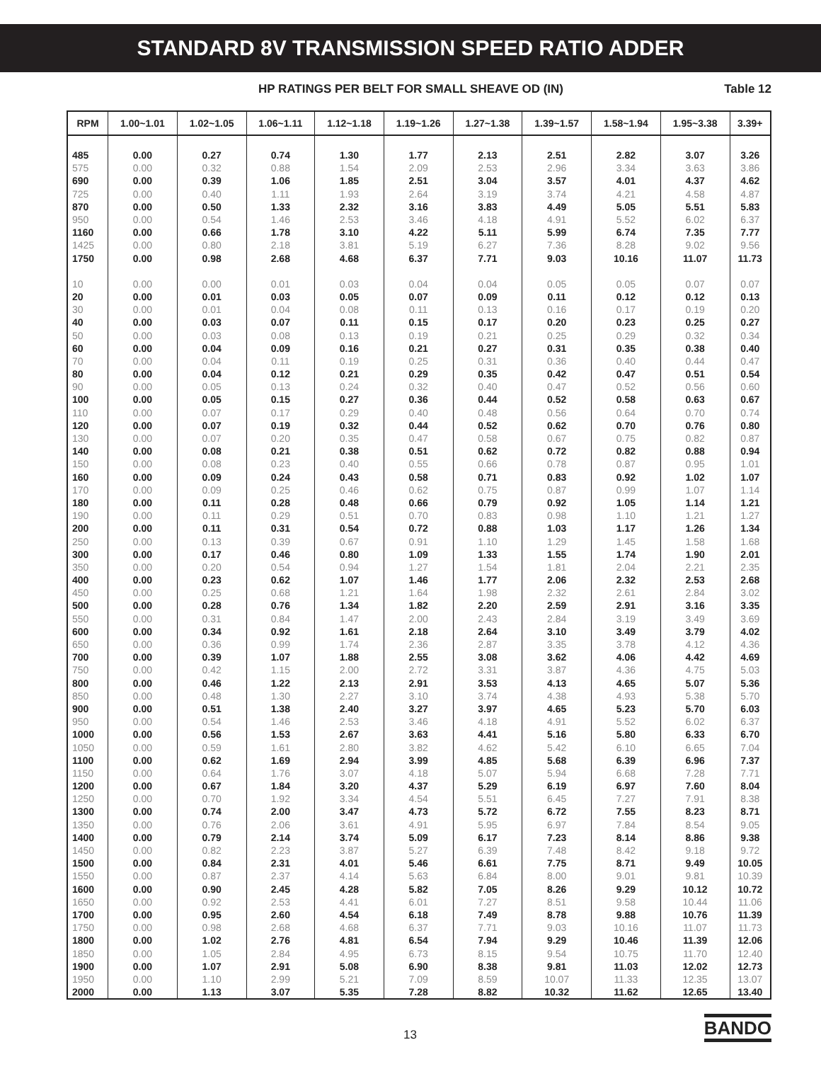STANDARD 8V TRANSMISSION SPEED RATIO ADDER
HP RATINGS PER BELT FOR SMALL SHEAVE OD (IN) Table 12
| RPM | 1.00~1.01 | 1.02~1.05 | 1.06~1.11 | 1.12~1.18 | 1.19~1.26 | 1.27~1.38 | 1.39~1.57 | 1.58~1.94 | 1.95~3.38 | 3.39+ |
| --- | --- | --- | --- | --- | --- | --- | --- | --- | --- | --- |
| 485 | 0.00 | 0.27 | 0.74 | 1.30 | 1.77 | 2.13 | 2.51 | 2.82 | 3.07 | 3.26 |
| 575 | 0.00 | 0.32 | 0.88 | 1.54 | 2.09 | 2.53 | 2.96 | 3.34 | 3.63 | 3.86 |
| 690 | 0.00 | 0.39 | 1.06 | 1.85 | 2.51 | 3.04 | 3.57 | 4.01 | 4.37 | 4.62 |
| 725 | 0.00 | 0.40 | 1.11 | 1.93 | 2.64 | 3.19 | 3.74 | 4.21 | 4.58 | 4.87 |
| 870 | 0.00 | 0.50 | 1.33 | 2.32 | 3.16 | 3.83 | 4.49 | 5.05 | 5.51 | 5.83 |
| 950 | 0.00 | 0.54 | 1.46 | 2.53 | 3.46 | 4.18 | 4.91 | 5.52 | 6.02 | 6.37 |
| 1160 | 0.00 | 0.66 | 1.78 | 3.10 | 4.22 | 5.11 | 5.99 | 6.74 | 7.35 | 7.77 |
| 1425 | 0.00 | 0.80 | 2.18 | 3.81 | 5.19 | 6.27 | 7.36 | 8.28 | 9.02 | 9.56 |
| 1750 | 0.00 | 0.98 | 2.68 | 4.68 | 6.37 | 7.71 | 9.03 | 10.16 | 11.07 | 11.73 |
| 10 | 0.00 | 0.00 | 0.01 | 0.03 | 0.04 | 0.04 | 0.05 | 0.05 | 0.07 | 0.07 |
| 20 | 0.00 | 0.01 | 0.03 | 0.05 | 0.07 | 0.09 | 0.11 | 0.12 | 0.12 | 0.13 |
| 30 | 0.00 | 0.01 | 0.04 | 0.08 | 0.11 | 0.13 | 0.16 | 0.17 | 0.19 | 0.20 |
| 40 | 0.00 | 0.03 | 0.07 | 0.11 | 0.15 | 0.17 | 0.20 | 0.23 | 0.25 | 0.27 |
| 50 | 0.00 | 0.03 | 0.08 | 0.13 | 0.19 | 0.21 | 0.25 | 0.29 | 0.32 | 0.34 |
| 60 | 0.00 | 0.04 | 0.09 | 0.16 | 0.21 | 0.27 | 0.31 | 0.35 | 0.38 | 0.40 |
| 70 | 0.00 | 0.04 | 0.11 | 0.19 | 0.25 | 0.31 | 0.36 | 0.40 | 0.44 | 0.47 |
| 80 | 0.00 | 0.04 | 0.12 | 0.21 | 0.29 | 0.35 | 0.42 | 0.47 | 0.51 | 0.54 |
| 90 | 0.00 | 0.05 | 0.13 | 0.24 | 0.32 | 0.40 | 0.47 | 0.52 | 0.56 | 0.60 |
| 100 | 0.00 | 0.05 | 0.15 | 0.27 | 0.36 | 0.44 | 0.52 | 0.58 | 0.63 | 0.67 |
| 110 | 0.00 | 0.07 | 0.17 | 0.29 | 0.40 | 0.48 | 0.56 | 0.64 | 0.70 | 0.74 |
| 120 | 0.00 | 0.07 | 0.19 | 0.32 | 0.44 | 0.52 | 0.62 | 0.70 | 0.76 | 0.80 |
| 130 | 0.00 | 0.07 | 0.20 | 0.35 | 0.47 | 0.58 | 0.67 | 0.75 | 0.82 | 0.87 |
| 140 | 0.00 | 0.08 | 0.21 | 0.38 | 0.51 | 0.62 | 0.72 | 0.82 | 0.88 | 0.94 |
| 150 | 0.00 | 0.08 | 0.23 | 0.40 | 0.55 | 0.66 | 0.78 | 0.87 | 0.95 | 1.01 |
| 160 | 0.00 | 0.09 | 0.24 | 0.43 | 0.58 | 0.71 | 0.83 | 0.92 | 1.02 | 1.07 |
| 170 | 0.00 | 0.09 | 0.25 | 0.46 | 0.62 | 0.75 | 0.87 | 0.99 | 1.07 | 1.14 |
| 180 | 0.00 | 0.11 | 0.28 | 0.48 | 0.66 | 0.79 | 0.92 | 1.05 | 1.14 | 1.21 |
| 190 | 0.00 | 0.11 | 0.29 | 0.51 | 0.70 | 0.83 | 0.98 | 1.10 | 1.21 | 1.27 |
| 200 | 0.00 | 0.11 | 0.31 | 0.54 | 0.72 | 0.88 | 1.03 | 1.17 | 1.26 | 1.34 |
| 250 | 0.00 | 0.13 | 0.39 | 0.67 | 0.91 | 1.10 | 1.29 | 1.45 | 1.58 | 1.68 |
| 300 | 0.00 | 0.17 | 0.46 | 0.80 | 1.09 | 1.33 | 1.55 | 1.74 | 1.90 | 2.01 |
| 350 | 0.00 | 0.20 | 0.54 | 0.94 | 1.27 | 1.54 | 1.81 | 2.04 | 2.21 | 2.35 |
| 400 | 0.00 | 0.23 | 0.62 | 1.07 | 1.46 | 1.77 | 2.06 | 2.32 | 2.53 | 2.68 |
| 450 | 0.00 | 0.25 | 0.68 | 1.21 | 1.64 | 1.98 | 2.32 | 2.61 | 2.84 | 3.02 |
| 500 | 0.00 | 0.28 | 0.76 | 1.34 | 1.82 | 2.20 | 2.59 | 2.91 | 3.16 | 3.35 |
| 550 | 0.00 | 0.31 | 0.84 | 1.47 | 2.00 | 2.43 | 2.84 | 3.19 | 3.49 | 3.69 |
| 600 | 0.00 | 0.34 | 0.92 | 1.61 | 2.18 | 2.64 | 3.10 | 3.49 | 3.79 | 4.02 |
| 650 | 0.00 | 0.36 | 0.99 | 1.74 | 2.36 | 2.87 | 3.35 | 3.78 | 4.12 | 4.36 |
| 700 | 0.00 | 0.39 | 1.07 | 1.88 | 2.55 | 3.08 | 3.62 | 4.06 | 4.42 | 4.69 |
| 750 | 0.00 | 0.42 | 1.15 | 2.00 | 2.72 | 3.31 | 3.87 | 4.36 | 4.75 | 5.03 |
| 800 | 0.00 | 0.46 | 1.22 | 2.13 | 2.91 | 3.53 | 4.13 | 4.65 | 5.07 | 5.36 |
| 850 | 0.00 | 0.48 | 1.30 | 2.27 | 3.10 | 3.74 | 4.38 | 4.93 | 5.38 | 5.70 |
| 900 | 0.00 | 0.51 | 1.38 | 2.40 | 3.27 | 3.97 | 4.65 | 5.23 | 5.70 | 6.03 |
| 950 | 0.00 | 0.54 | 1.46 | 2.53 | 3.46 | 4.18 | 4.91 | 5.52 | 6.02 | 6.37 |
| 1000 | 0.00 | 0.56 | 1.53 | 2.67 | 3.63 | 4.41 | 5.16 | 5.80 | 6.33 | 6.70 |
| 1050 | 0.00 | 0.59 | 1.61 | 2.80 | 3.82 | 4.62 | 5.42 | 6.10 | 6.65 | 7.04 |
| 1100 | 0.00 | 0.62 | 1.69 | 2.94 | 3.99 | 4.85 | 5.68 | 6.39 | 6.96 | 7.37 |
| 1150 | 0.00 | 0.64 | 1.76 | 3.07 | 4.18 | 5.07 | 5.94 | 6.68 | 7.28 | 7.71 |
| 1200 | 0.00 | 0.67 | 1.84 | 3.20 | 4.37 | 5.29 | 6.19 | 6.97 | 7.60 | 8.04 |
| 1250 | 0.00 | 0.70 | 1.92 | 3.34 | 4.54 | 5.51 | 6.45 | 7.27 | 7.91 | 8.38 |
| 1300 | 0.00 | 0.74 | 2.00 | 3.47 | 4.73 | 5.72 | 6.72 | 7.55 | 8.23 | 8.71 |
| 1350 | 0.00 | 0.76 | 2.06 | 3.61 | 4.91 | 5.95 | 6.97 | 7.84 | 8.54 | 9.05 |
| 1400 | 0.00 | 0.79 | 2.14 | 3.74 | 5.09 | 6.17 | 7.23 | 8.14 | 8.86 | 9.38 |
| 1450 | 0.00 | 0.82 | 2.23 | 3.87 | 5.27 | 6.39 | 7.48 | 8.42 | 9.18 | 9.72 |
| 1500 | 0.00 | 0.84 | 2.31 | 4.01 | 5.46 | 6.61 | 7.75 | 8.71 | 9.49 | 10.05 |
| 1550 | 0.00 | 0.87 | 2.37 | 4.14 | 5.63 | 6.84 | 8.00 | 9.01 | 9.81 | 10.39 |
| 1600 | 0.00 | 0.90 | 2.45 | 4.28 | 5.82 | 7.05 | 8.26 | 9.29 | 10.12 | 10.72 |
| 1650 | 0.00 | 0.92 | 2.53 | 4.41 | 6.01 | 7.27 | 8.51 | 9.58 | 10.44 | 11.06 |
| 1700 | 0.00 | 0.95 | 2.60 | 4.54 | 6.18 | 7.49 | 8.78 | 9.88 | 10.76 | 11.39 |
| 1750 | 0.00 | 0.98 | 2.68 | 4.68 | 6.37 | 7.71 | 9.03 | 10.16 | 11.07 | 11.73 |
| 1800 | 0.00 | 1.02 | 2.76 | 4.81 | 6.54 | 7.94 | 9.29 | 10.46 | 11.39 | 12.06 |
| 1850 | 0.00 | 1.05 | 2.84 | 4.95 | 6.73 | 8.15 | 9.54 | 10.75 | 11.70 | 12.40 |
| 1900 | 0.00 | 1.07 | 2.91 | 5.08 | 6.90 | 8.38 | 9.81 | 11.03 | 12.02 | 12.73 |
| 1950 | 0.00 | 1.10 | 2.99 | 5.21 | 7.09 | 8.59 | 10.07 | 11.33 | 12.35 | 13.07 |
| 2000 | 0.00 | 1.13 | 3.07 | 5.35 | 7.28 | 8.82 | 10.32 | 11.62 | 12.65 | 13.40 |
13 BANDO